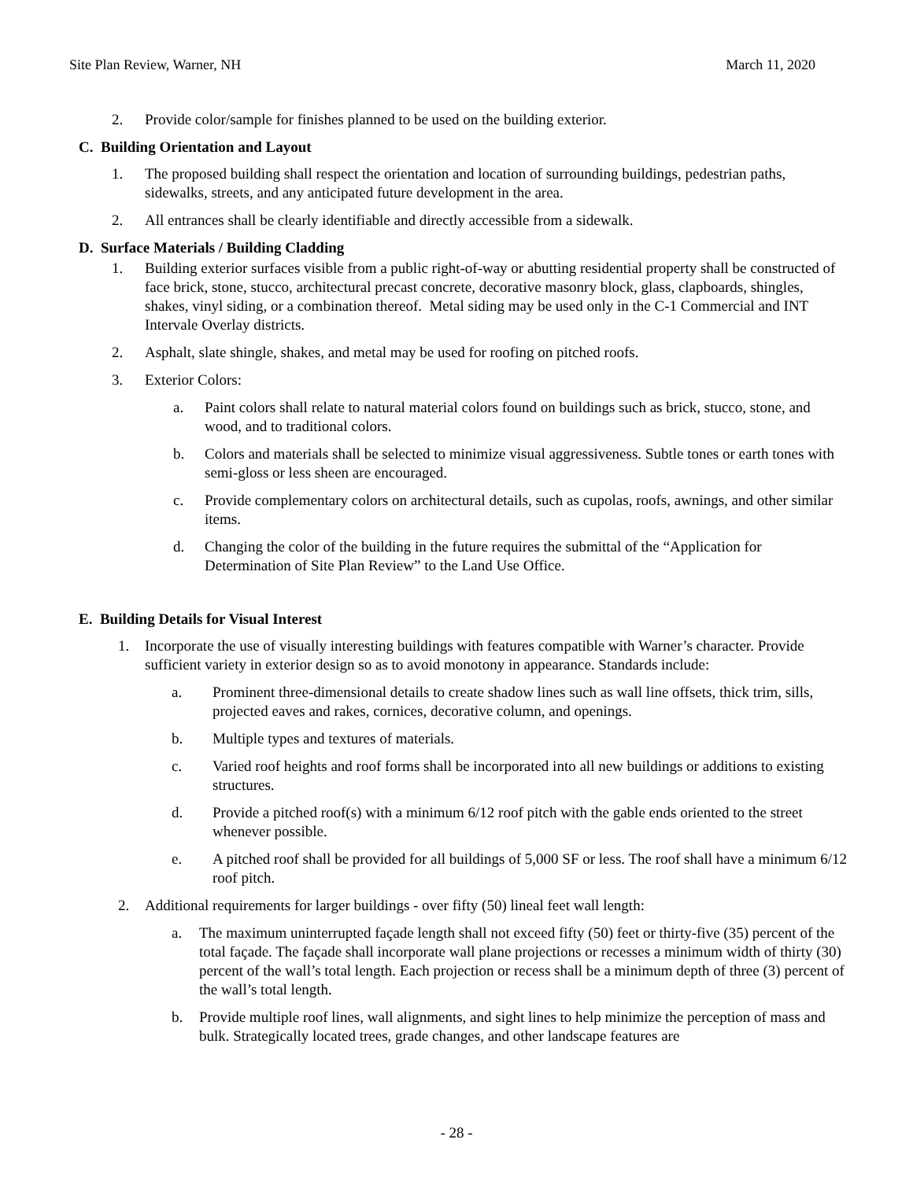Site Plan Review, Warner, NH March 11, 2020
2. Provide color/sample for finishes planned to be used on the building exterior.
C. Building Orientation and Layout
1. The proposed building shall respect the orientation and location of surrounding buildings, pedestrian paths, sidewalks, streets, and any anticipated future development in the area.
2. All entrances shall be clearly identifiable and directly accessible from a sidewalk.
D. Surface Materials / Building Cladding
1. Building exterior surfaces visible from a public right-of-way or abutting residential property shall be constructed of face brick, stone, stucco, architectural precast concrete, decorative masonry block, glass, clapboards, shingles, shakes, vinyl siding, or a combination thereof. Metal siding may be used only in the C-1 Commercial and INT Intervale Overlay districts.
2. Asphalt, slate shingle, shakes, and metal may be used for roofing on pitched roofs.
3. Exterior Colors:
a. Paint colors shall relate to natural material colors found on buildings such as brick, stucco, stone, and wood, and to traditional colors.
b. Colors and materials shall be selected to minimize visual aggressiveness. Subtle tones or earth tones with semi-gloss or less sheen are encouraged.
c. Provide complementary colors on architectural details, such as cupolas, roofs, awnings, and other similar items.
d. Changing the color of the building in the future requires the submittal of the “Application for Determination of Site Plan Review” to the Land Use Office.
E. Building Details for Visual Interest
1. Incorporate the use of visually interesting buildings with features compatible with Warner’s character. Provide sufficient variety in exterior design so as to avoid monotony in appearance. Standards include:
a. Prominent three-dimensional details to create shadow lines such as wall line offsets, thick trim, sills, projected eaves and rakes, cornices, decorative column, and openings.
b. Multiple types and textures of materials.
c. Varied roof heights and roof forms shall be incorporated into all new buildings or additions to existing structures.
d. Provide a pitched roof(s) with a minimum 6/12 roof pitch with the gable ends oriented to the street whenever possible.
e. A pitched roof shall be provided for all buildings of 5,000 SF or less. The roof shall have a minimum 6/12 roof pitch.
2. Additional requirements for larger buildings - over fifty (50) lineal feet wall length:
a. The maximum uninterrupted façade length shall not exceed fifty (50) feet or thirty-five (35) percent of the total façade. The façade shall incorporate wall plane projections or recesses a minimum width of thirty (30) percent of the wall’s total length. Each projection or recess shall be a minimum depth of three (3) percent of the wall’s total length.
b. Provide multiple roof lines, wall alignments, and sight lines to help minimize the perception of mass and bulk. Strategically located trees, grade changes, and other landscape features are
- 28 -